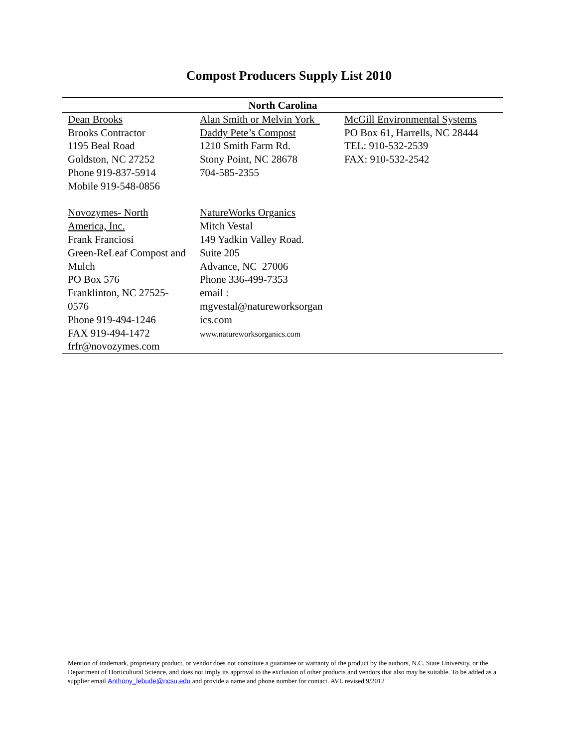Compost Producers Supply List 2010
| North Carolina | | |
| --- | --- | --- |
| Dean Brooks Brooks Contractor 1195 Beal Road Goldston, NC 27252 Phone 919-837-5914 Mobile 919-548-0856 | Alan Smith or Melvin York Daddy Pete’s Compost 1210 Smith Farm Rd. Stony Point, NC 28678 704-585-2355 | McGill Environmental Systems PO Box 61, Harrells, NC 28444 TEL: 910-532-2539 FAX: 910-532-2542 |
| Novozymes- North America, Inc. Frank Franciosi Green-ReLeaf Compost and Mulch PO Box 576 Franklinton, NC 27525-0576 Phone 919-494-1246 FAX 919-494-1472 frfr@novozymes.com | NatureWorks Organics Mitch Vestal 149 Yadkin Valley Road. Suite 205 Advance, NC 27006 Phone 336-499-7353 email : mgvestal@natureworksorgan ics.com www.natureworksorganics.com | |
Mention of trademark, proprietary product, or vendor does not constitute a guarantee or warranty of the product by the authors, N.C. State University, or the Department of Horticultural Science, and does not imply its approval to the exclusion of other products and vendors that also may be suitable. To be added as a supplier email Anthony_lebude@ncsu.edu and provide a name and phone number for contact. AVL revised 9/2012